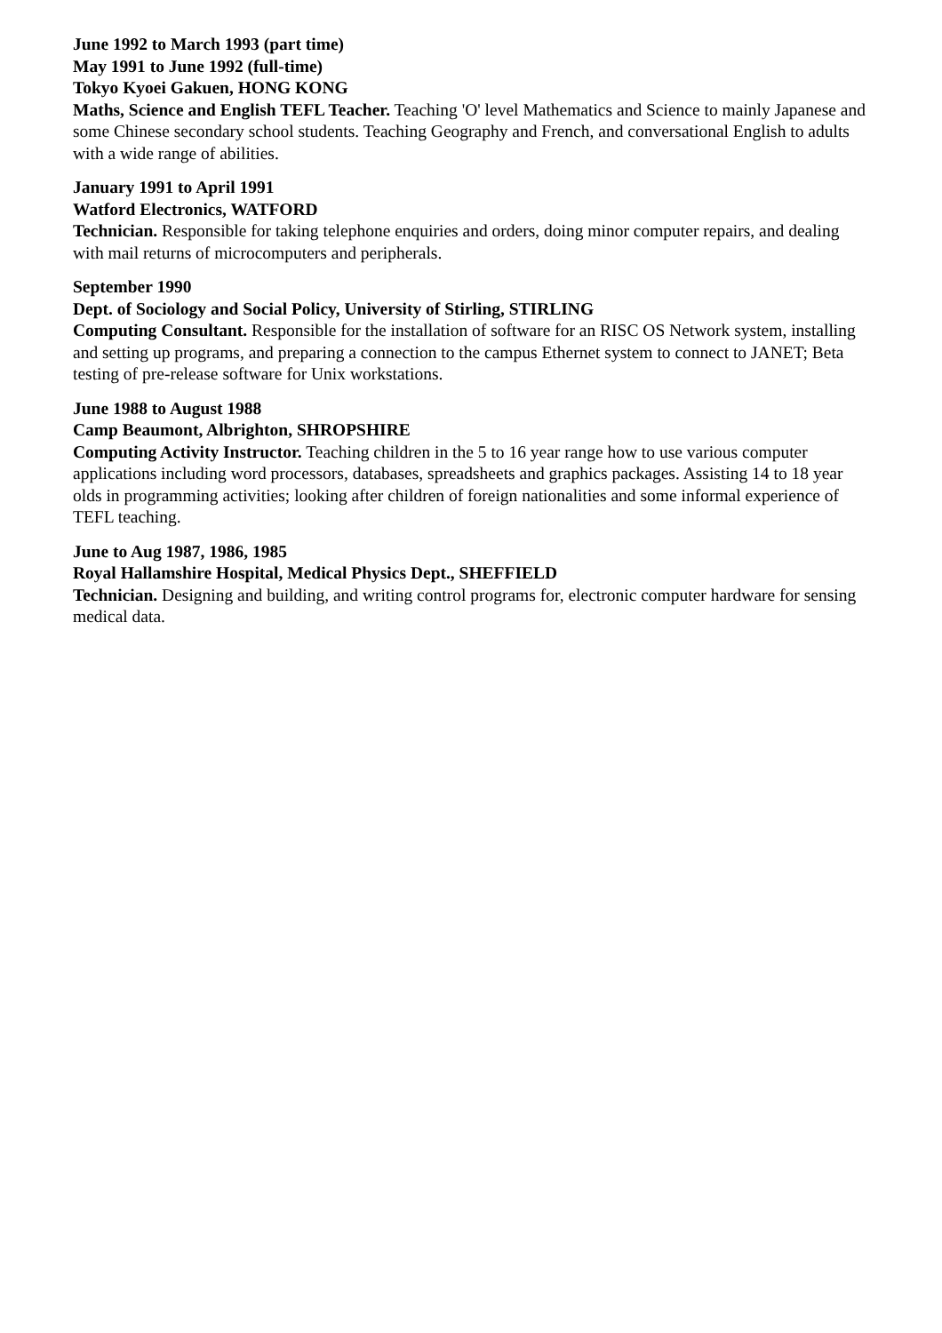June 1992 to March 1993 (part time)
May 1991 to June 1992 (full-time)
Tokyo Kyoei Gakuen, HONG KONG
Maths, Science and English TEFL Teacher. Teaching 'O' level Mathematics and Science to mainly Japanese and some Chinese secondary school students. Teaching Geography and French, and conversational English to adults with a wide range of abilities.
January 1991 to April 1991
Watford Electronics, WATFORD
Technician. Responsible for taking telephone enquiries and orders, doing minor computer repairs, and dealing with mail returns of microcomputers and peripherals.
September 1990
Dept. of Sociology and Social Policy, University of Stirling, STIRLING
Computing Consultant. Responsible for the installation of software for an RISC OS Network system, installing and setting up programs, and preparing a connection to the campus Ethernet system to connect to JANET; Beta testing of pre-release software for Unix workstations.
June 1988 to August 1988
Camp Beaumont, Albrighton, SHROPSHIRE
Computing Activity Instructor. Teaching children in the 5 to 16 year range how to use various computer applications including word processors, databases, spreadsheets and graphics packages. Assisting 14 to 18 year olds in programming activities; looking after children of foreign nationalities and some informal experience of TEFL teaching.
June to Aug 1987, 1986, 1985
Royal Hallamshire Hospital, Medical Physics Dept., SHEFFIELD
Technician. Designing and building, and writing control programs for, electronic computer hardware for sensing medical data.